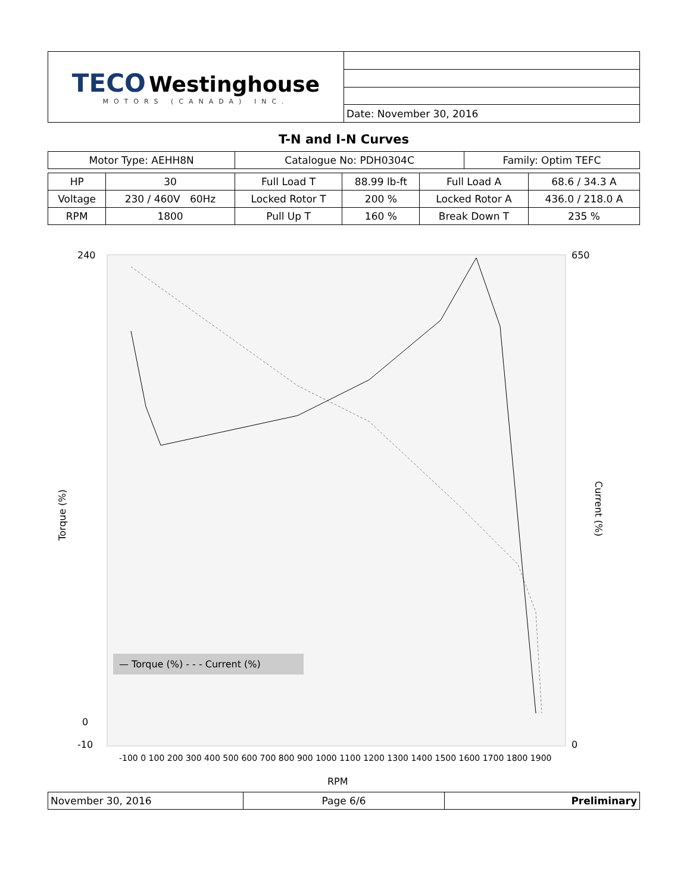| TECO Westinghouse MOTORS (CANADA) INC. | |
| | Date: November 30, 2016 |
T-N and I-N Curves
| Motor Type: AEHH8N | Catalogue No: PDH0304C | Family: Optim TEFC |
| HP | 30 | Full Load T | 88.99 lb-ft | Full Load A | 68.6 / 34.3 A |
| Voltage | 230 / 460V 60Hz | Locked Rotor T | 200 % | Locked Rotor A | 436.0 / 218.0 A |
| RPM | 1800 | Pull Up T | 160 % | Break Down T | 235 % |
240
0
-10
650
0
Torque (%)
Current (%)
-100 0 100 200 300 400 500 600 700 800 900 1000 1100 1200 1300 1400 1500 1600 1700 1800 1900
RPM
— Torque (%) - - - Current (%)
| November 30, 2016 | Page 6/6 | Preliminary |